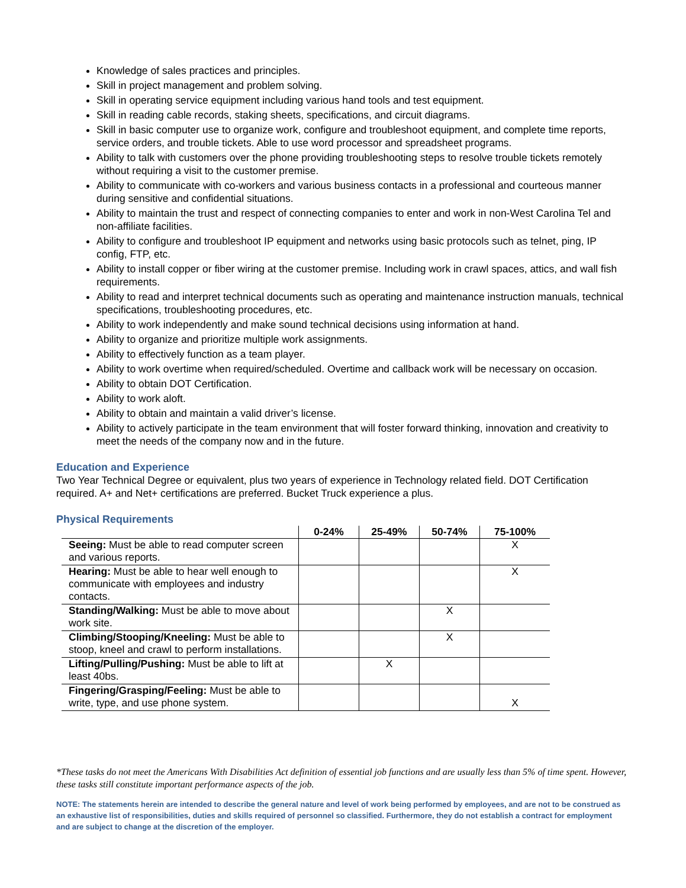Knowledge of sales practices and principles.
Skill in project management and problem solving.
Skill in operating service equipment including various hand tools and test equipment.
Skill in reading cable records, staking sheets, specifications, and circuit diagrams.
Skill in basic computer use to organize work, configure and troubleshoot equipment, and complete time reports, service orders, and trouble tickets. Able to use word processor and spreadsheet programs.
Ability to talk with customers over the phone providing troubleshooting steps to resolve trouble tickets remotely without requiring a visit to the customer premise.
Ability to communicate with co-workers and various business contacts in a professional and courteous manner during sensitive and confidential situations.
Ability to maintain the trust and respect of connecting companies to enter and work in non-West Carolina Tel and non-affiliate facilities.
Ability to configure and troubleshoot IP equipment and networks using basic protocols such as telnet, ping, IP config, FTP, etc.
Ability to install copper or fiber wiring at the customer premise. Including work in crawl spaces, attics, and wall fish requirements.
Ability to read and interpret technical documents such as operating and maintenance instruction manuals, technical specifications, troubleshooting procedures, etc.
Ability to work independently and make sound technical decisions using information at hand.
Ability to organize and prioritize multiple work assignments.
Ability to effectively function as a team player.
Ability to work overtime when required/scheduled. Overtime and callback work will be necessary on occasion.
Ability to obtain DOT Certification.
Ability to work aloft.
Ability to obtain and maintain a valid driver’s license.
Ability to actively participate in the team environment that will foster forward thinking, innovation and creativity to meet the needs of the company now and in the future.
Education and Experience
Two Year Technical Degree or equivalent, plus two years of experience in Technology related field. DOT Certification required. A+ and Net+ certifications are preferred. Bucket Truck experience a plus.
Physical Requirements
| | 0-24% | 25-49% | 50-74% | 75-100% |
| --- | --- | --- | --- | --- |
| Seeing: Must be able to read computer screen and various reports. | | | | X |
| Hearing: Must be able to hear well enough to communicate with employees and industry contacts. | | | | X |
| Standing/Walking: Must be able to move about work site. | | | X | |
| Climbing/Stooping/Kneeling: Must be able to stoop, kneel and crawl to perform installations. | | | X | |
| Lifting/Pulling/Pushing: Must be able to lift at least 40bs. | | X | | |
| Fingering/Grasping/Feeling: Must be able to write, type, and use phone system. | | | | X |
*These tasks do not meet the Americans With Disabilities Act definition of essential job functions and are usually less than 5% of time spent. However, these tasks still constitute important performance aspects of the job.
NOTE: The statements herein are intended to describe the general nature and level of work being performed by employees, and are not to be construed as an exhaustive list of responsibilities, duties and skills required of personnel so classified. Furthermore, they do not establish a contract for employment and are subject to change at the discretion of the employer.